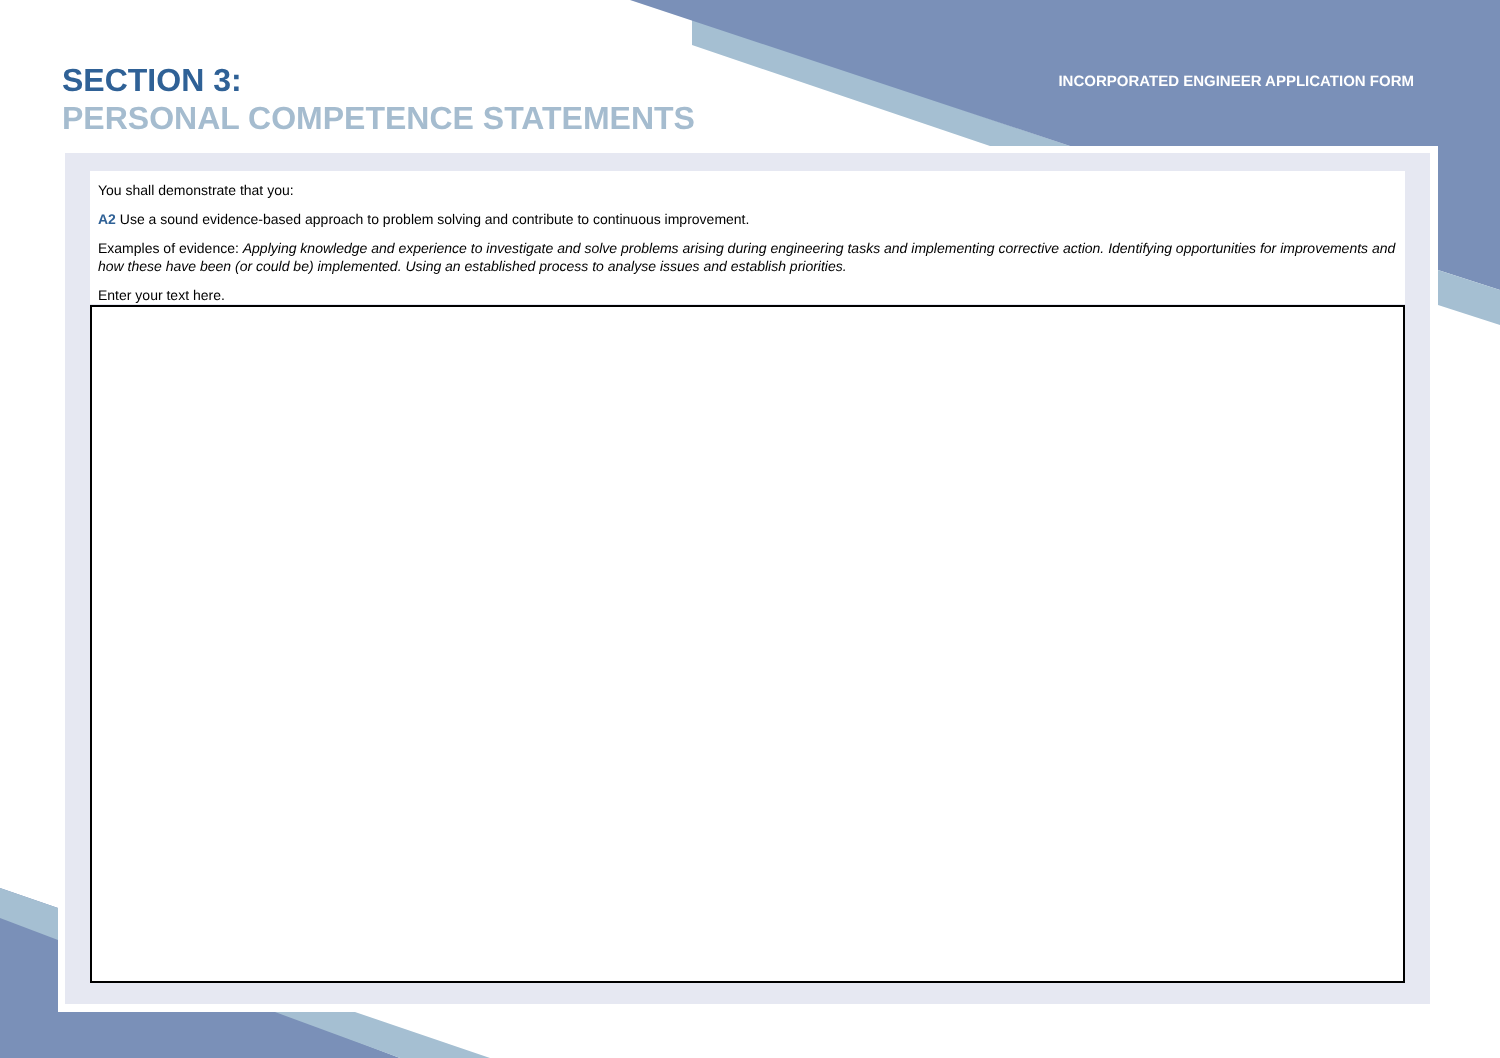SECTION 3:
PERSONAL COMPETENCE STATEMENTS
INCORPORATED ENGINEER APPLICATION FORM
You shall demonstrate that you:
A2 Use a sound evidence-based approach to problem solving and contribute to continuous improvement.
Examples of evidence: Applying knowledge and experience to investigate and solve problems arising during engineering tasks and implementing corrective action. Identifying opportunities for improvements and how these have been (or could be) implemented. Using an established process to analyse issues and establish priorities.
Enter your text here.